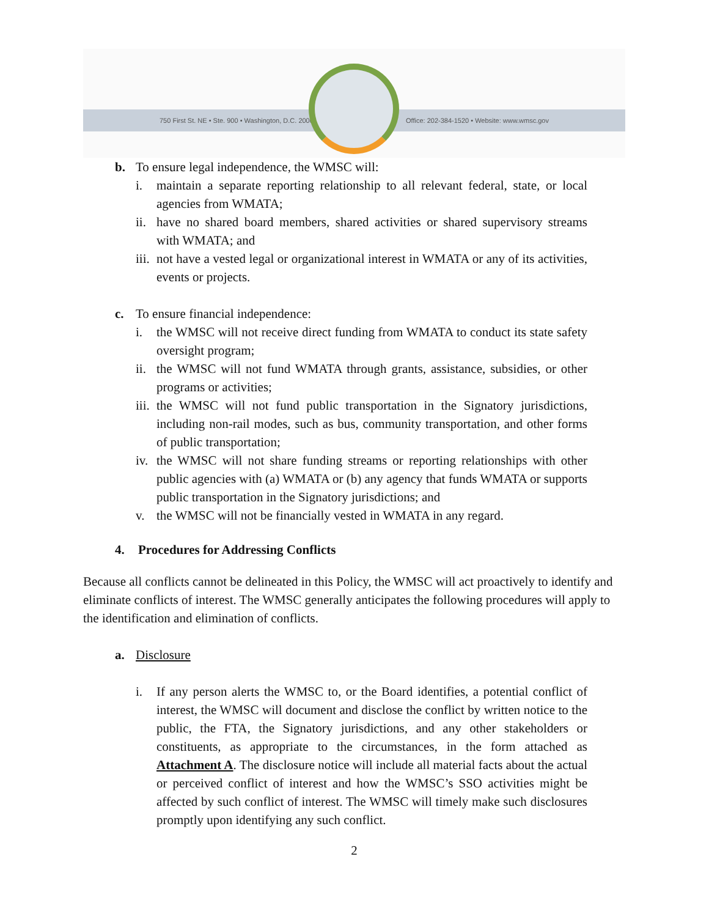750 First St. NE • Ste. 900 • Washington, D.C. 20002 Office: 202-384-1520 • Website: www.wmsc.gov
b. To ensure legal independence, the WMSC will:
i. maintain a separate reporting relationship to all relevant federal, state, or local agencies from WMATA;
ii. have no shared board members, shared activities or shared supervisory streams with WMATA; and
iii. not have a vested legal or organizational interest in WMATA or any of its activities, events or projects.
c. To ensure financial independence:
i. the WMSC will not receive direct funding from WMATA to conduct its state safety oversight program;
ii. the WMSC will not fund WMATA through grants, assistance, subsidies, or other programs or activities;
iii. the WMSC will not fund public transportation in the Signatory jurisdictions, including non-rail modes, such as bus, community transportation, and other forms of public transportation;
iv. the WMSC will not share funding streams or reporting relationships with other public agencies with (a) WMATA or (b) any agency that funds WMATA or supports public transportation in the Signatory jurisdictions; and
v. the WMSC will not be financially vested in WMATA in any regard.
4. Procedures for Addressing Conflicts
Because all conflicts cannot be delineated in this Policy, the WMSC will act proactively to identify and eliminate conflicts of interest. The WMSC generally anticipates the following procedures will apply to the identification and elimination of conflicts.
a. Disclosure
i. If any person alerts the WMSC to, or the Board identifies, a potential conflict of interest, the WMSC will document and disclose the conflict by written notice to the public, the FTA, the Signatory jurisdictions, and any other stakeholders or constituents, as appropriate to the circumstances, in the form attached as Attachment A. The disclosure notice will include all material facts about the actual or perceived conflict of interest and how the WMSC’s SSO activities might be affected by such conflict of interest. The WMSC will timely make such disclosures promptly upon identifying any such conflict.
2